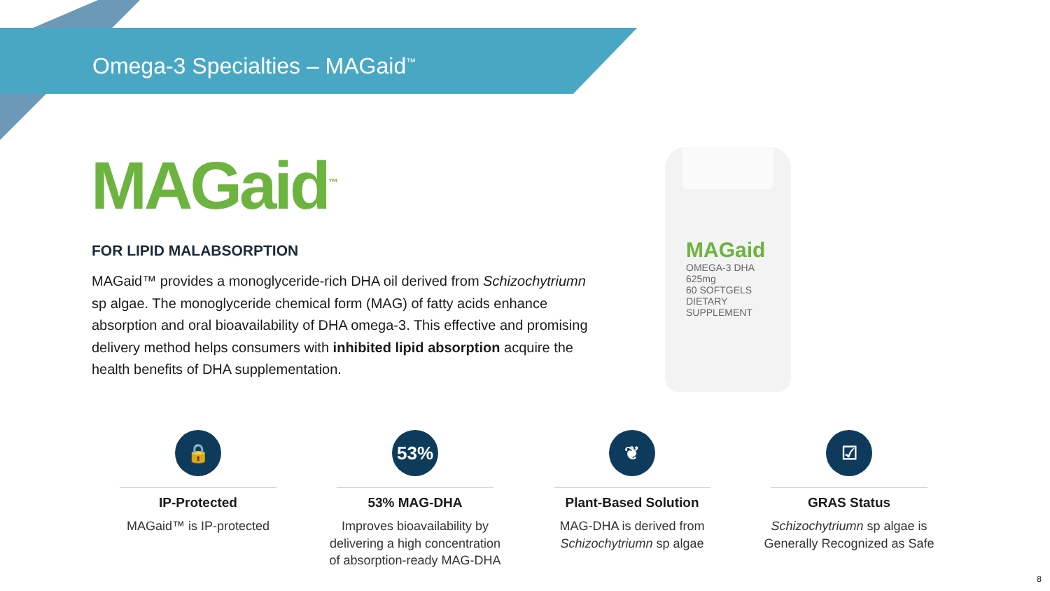Omega-3 Specialties – MAGaid<sup>™</sup>
MAGaid<sup>™</sup>
FOR LIPID MALABSORPTION
MAGaid™ provides a monoglyceride-rich DHA oil derived from Schizochytriumn sp algae. The monoglyceride chemical form (MAG) of fatty acids enhance absorption and oral bioavailability of DHA omega-3. This effective and promising delivery method helps consumers with inhibited lipid absorption acquire the health benefits of DHA supplementation.
MAGaid
OMEGA-3 DHA
625mg
60 SOFTGELS
DIETARY SUPPLEMENT
🔒
IP-Protected
MAGaid™ is IP-protected
53%
53% MAG-DHA
Improves bioavailability by
delivering a high concentration
of absorption-ready MAG-DHA
❦
Plant-Based Solution
MAG-DHA is derived from
Schizochytriumn sp algae
☑
GRAS Status
Schizochytriumn sp algae is
Generally Recognized as Safe
8